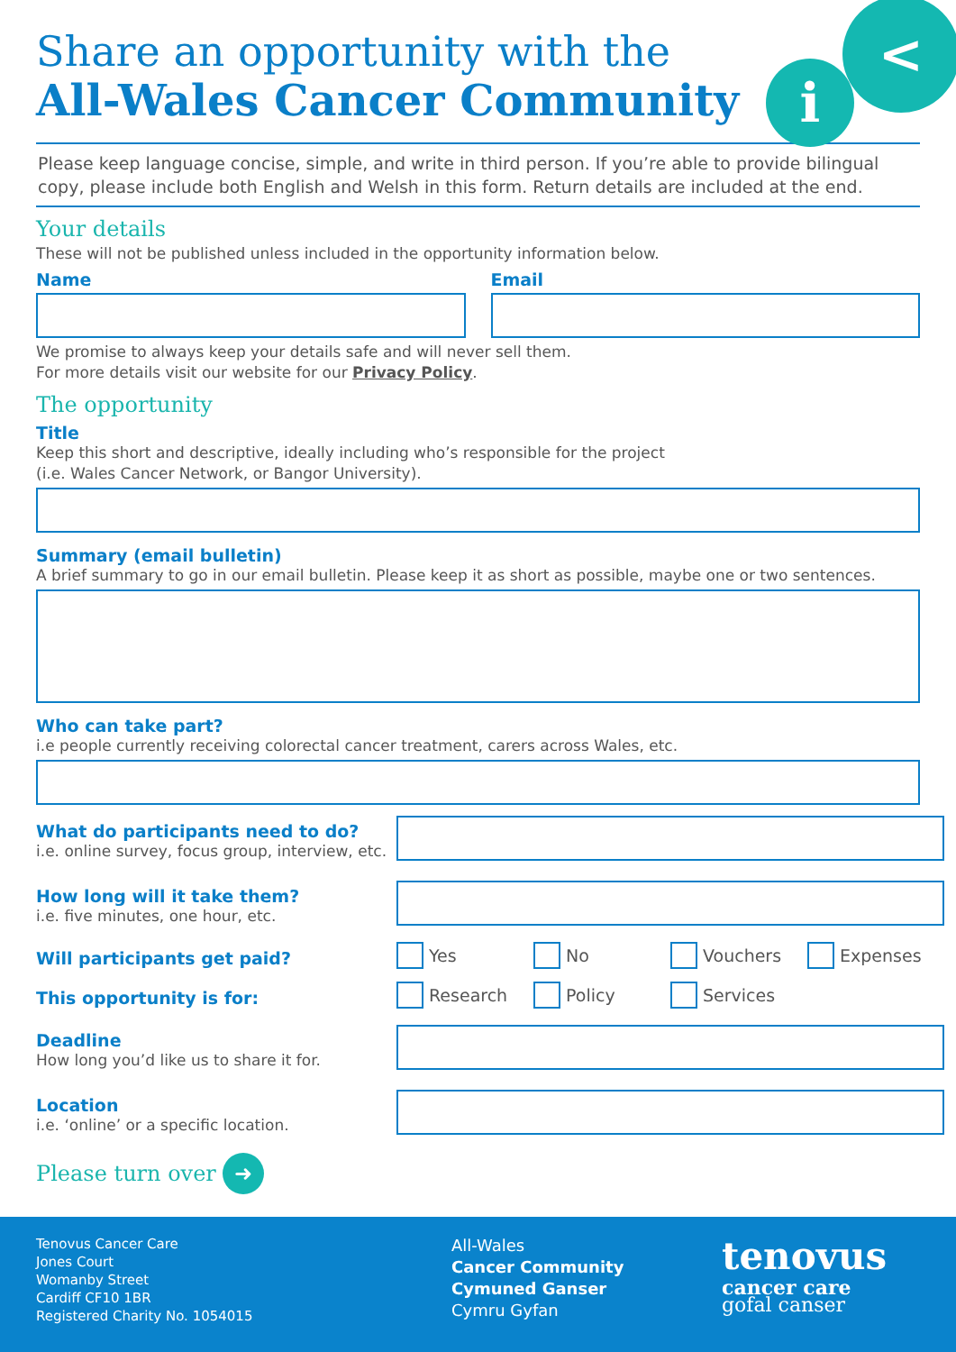<
i
Share an opportunity with the
All-Wales Cancer Community
Please keep language concise, simple, and write in third person. If you’re able to provide bilingual copy, please include both English and Welsh in this form. Return details are included at the end.
Your details
These will not be published unless included in the opportunity information below.
Name Email
We promise to always keep your details safe and will never sell them.
For more details visit our website for our Privacy Policy.
The opportunity
Title
Keep this short and descriptive, ideally including who’s responsible for the project
(i.e. Wales Cancer Network, or Bangor University).
Summary (email bulletin)
A brief summary to go in our email bulletin. Please keep it as short as possible, maybe one or two sentences.
Who can take part?
i.e people currently receiving colorectal cancer treatment, carers across Wales, etc.
What do participants need to do?
i.e. online survey, focus group, interview, etc.
How long will it take them?
i.e. five minutes, one hour, etc.
Will participants get paid?
Yes No Vouchers Expenses
This opportunity is for:
Research Policy Services
Deadline
How long you’d like us to share it for.
Location
i.e. ‘online’ or a specific location.
Please turn over ➜
Tenovus Cancer Care
Jones Court
Womanby Street
Cardiff CF10 1BR
Registered Charity No. 1054015
All-Wales
Cancer Community
Cymuned Ganser
Cymru Gyfan
tenovus
cancer care
gofal canser